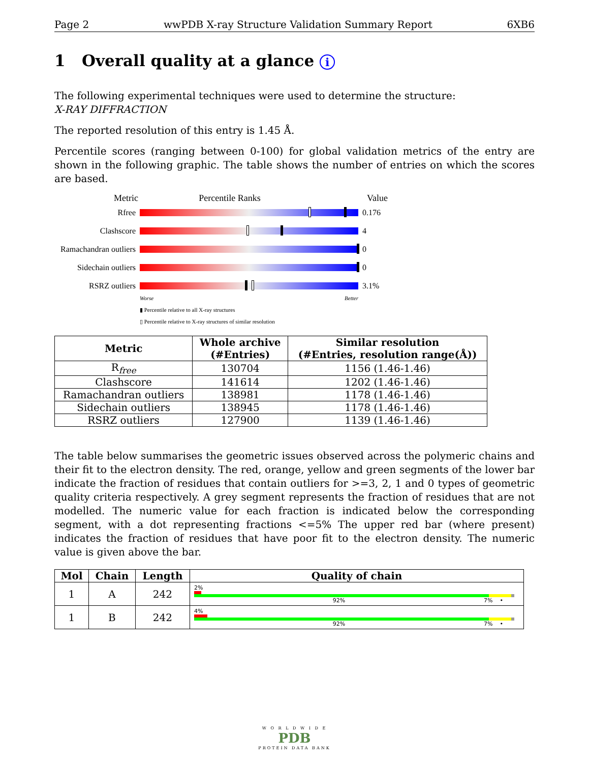Page 2 wwPDB X-ray Structure Validation Summary Report 6XB6
1 Overall quality at a glance i
The following experimental techniques were used to determine the structure:
X-RAY DIFFRACTION
The reported resolution of this entry is 1.45 Å.
Percentile scores (ranging between 0-100) for global validation metrics of the entry are shown in the following graphic. The table shows the number of entries on which the scores are based.
Metric Percentile Ranks Value
Rfree 0.176
Clashscore 4
Ramachandran outliers
0
Sidechain outliers
0
RSRZ outliers 3.1%
Worse Better
▮ Percentile relative to all X-ray structures
▯ Percentile relative to X-ray structures of similar resolution
| Metric | Whole archive (#Entries) | Similar resolution (#Entries, resolution range(Å)) |
| --- | --- | --- |
| R<sub>free</sub> | 130704 | 1156 (1.46-1.46) |
| Clashscore | 141614 | 1202 (1.46-1.46) |
| Ramachandran outliers | 138981 | 1178 (1.46-1.46) |
| Sidechain outliers | 138945 | 1178 (1.46-1.46) |
| RSRZ outliers | 127900 | 1139 (1.46-1.46) |
The table below summarises the geometric issues observed across the polymeric chains and their fit to the electron density. The red, orange, yellow and green segments of the lower bar indicate the fraction of residues that contain outliers for >=3, 2, 1 and 0 types of geometric quality criteria respectively. A grey segment represents the fraction of residues that are not modelled. The numeric value for each fraction is indicated below the corresponding segment, with a dot representing fractions <=5% The upper red bar (where present) indicates the fraction of residues that have poor fit to the electron density. The numeric value is given above the bar.
| Mol | Chain | Length | Quality of chain |
| --- | --- | --- | --- |
| 1 | A | 242 | 2% 92% 7% • |
| 1 | B | 242 | 4% 92% 7% • |
W O R L D W I D E
PDB
PROTEIN DATA BANK